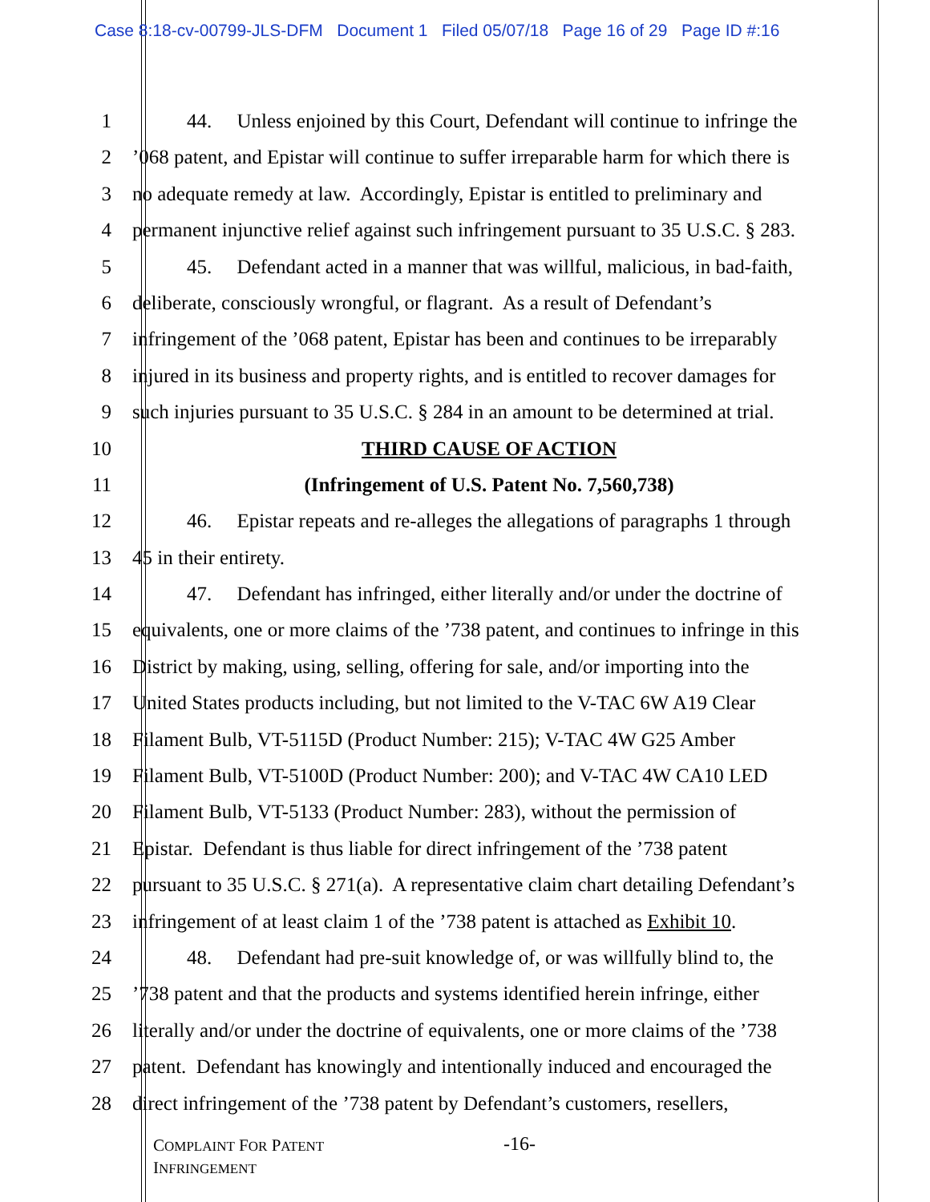Case 8:18-cv-00799-JLS-DFM Document 1 Filed 05/07/18 Page 16 of 29 Page ID #:16
1 44. Unless enjoined by this Court, Defendant will continue to infringe the
2’068 patent, and Epistar will continue to suffer irreparable harm for which there is
3 no adequate remedy at law. Accordingly, Epistar is entitled to preliminary and
4 permanent injunctive relief against such infringement pursuant to 35 U.S.C. § 283.
5 45. Defendant acted in a manner that was willful, malicious, in bad-faith,
6 deliberate, consciously wrongful, or flagrant. As a result of Defendant’s
7 infringement of the ’068 patent, Epistar has been and continues to be irreparably
8 injured in its business and property rights, and is entitled to recover damages for
9 such injuries pursuant to 35 U.S.C. § 284 in an amount to be determined at trial.
10 THIRD CAUSE OF ACTION
11 (Infringement of U.S. Patent No. 7,560,738)
12 46. Epistar repeats and re-alleges the allegations of paragraphs 1 through
13 45 in their entirety.
14 47. Defendant has infringed, either literally and/or under the doctrine of
15 equivalents, one or more claims of the ’738 patent, and continues to infringe in this
16 District by making, using, selling, offering for sale, and/or importing into the
17 United States products including, but not limited to the V-TAC 6W A19 Clear
18 Filament Bulb, VT-5115D (Product Number: 215); V-TAC 4W G25 Amber
19 Filament Bulb, VT-5100D (Product Number: 200); and V-TAC 4W CA10 LED
20 Filament Bulb, VT-5133 (Product Number: 283), without the permission of
21 Epistar. Defendant is thus liable for direct infringement of the ’738 patent
22 pursuant to 35 U.S.C. § 271(a). A representative claim chart detailing Defendant’s
23 infringement of at least claim 1 of the ’738 patent is attached as Exhibit 10.
24 48. Defendant had pre-suit knowledge of, or was willfully blind to, the
25’738 patent and that the products and systems identified herein infringe, either
26 literally and/or under the doctrine of equivalents, one or more claims of the ’738
27 patent. Defendant has knowingly and intentionally induced and encouraged the
28 direct infringement of the ’738 patent by Defendant’s customers, resellers,
COMPLAINT FOR PATENT
INFRINGEMENT
-16-